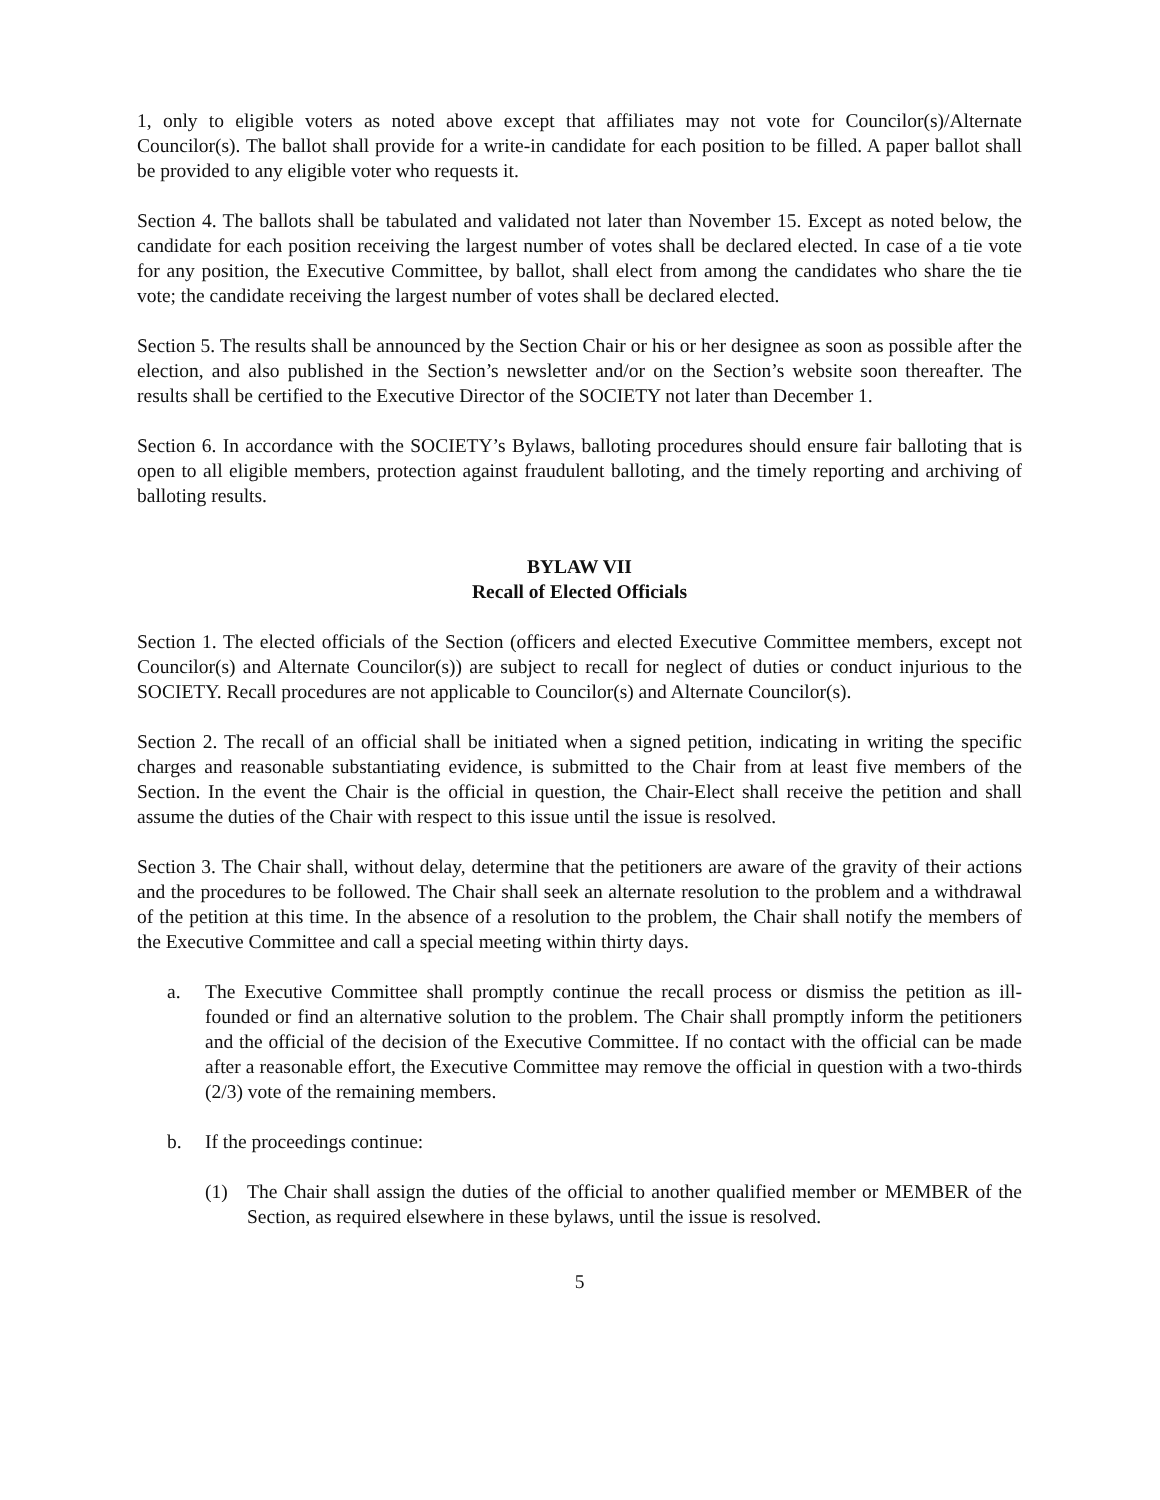1, only to eligible voters as noted above except that affiliates may not vote for Councilor(s)/Alternate Councilor(s). The ballot shall provide for a write-in candidate for each position to be filled. A paper ballot shall be provided to any eligible voter who requests it.
Section 4. The ballots shall be tabulated and validated not later than November 15. Except as noted below, the candidate for each position receiving the largest number of votes shall be declared elected. In case of a tie vote for any position, the Executive Committee, by ballot, shall elect from among the candidates who share the tie vote; the candidate receiving the largest number of votes shall be declared elected.
Section 5. The results shall be announced by the Section Chair or his or her designee as soon as possible after the election, and also published in the Section’s newsletter and/or on the Section’s website soon thereafter. The results shall be certified to the Executive Director of the SOCIETY not later than December 1.
Section 6. In accordance with the SOCIETY’s Bylaws, balloting procedures should ensure fair balloting that is open to all eligible members, protection against fraudulent balloting, and the timely reporting and archiving of balloting results.
BYLAW VII
Recall of Elected Officials
Section 1. The elected officials of the Section (officers and elected Executive Committee members, except not Councilor(s) and Alternate Councilor(s)) are subject to recall for neglect of duties or conduct injurious to the SOCIETY. Recall procedures are not applicable to Councilor(s) and Alternate Councilor(s).
Section 2. The recall of an official shall be initiated when a signed petition, indicating in writing the specific charges and reasonable substantiating evidence, is submitted to the Chair from at least five members of the Section. In the event the Chair is the official in question, the Chair-Elect shall receive the petition and shall assume the duties of the Chair with respect to this issue until the issue is resolved.
Section 3. The Chair shall, without delay, determine that the petitioners are aware of the gravity of their actions and the procedures to be followed. The Chair shall seek an alternate resolution to the problem and a withdrawal of the petition at this time. In the absence of a resolution to the problem, the Chair shall notify the members of the Executive Committee and call a special meeting within thirty days.
a. The Executive Committee shall promptly continue the recall process or dismiss the petition as ill-founded or find an alternative solution to the problem. The Chair shall promptly inform the petitioners and the official of the decision of the Executive Committee. If no contact with the official can be made after a reasonable effort, the Executive Committee may remove the official in question with a two-thirds (2/3) vote of the remaining members.
b. If the proceedings continue:
(1) The Chair shall assign the duties of the official to another qualified member or MEMBER of the Section, as required elsewhere in these bylaws, until the issue is resolved.
5